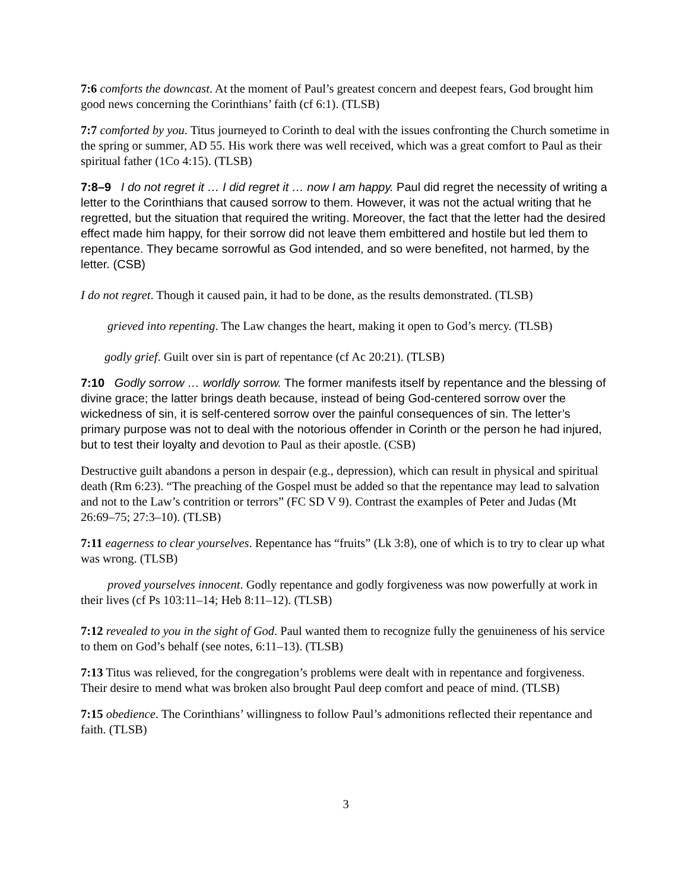7:6 comforts the downcast. At the moment of Paul’s greatest concern and deepest fears, God brought him good news concerning the Corinthians’ faith (cf 6:1). (TLSB)
7:7 comforted by you. Titus journeyed to Corinth to deal with the issues confronting the Church sometime in the spring or summer, AD 55. His work there was well received, which was a great comfort to Paul as their spiritual father (1Co 4:15). (TLSB)
7:8–9 I do not regret it … I did regret it … now I am happy. Paul did regret the necessity of writing a letter to the Corinthians that caused sorrow to them. However, it was not the actual writing that he regretted, but the situation that required the writing. Moreover, the fact that the letter had the desired effect made him happy, for their sorrow did not leave them embittered and hostile but led them to repentance. They became sorrowful as God intended, and so were benefited, not harmed, by the letter. (CSB)
I do not regret. Though it caused pain, it had to be done, as the results demonstrated. (TLSB)
grieved into repenting. The Law changes the heart, making it open to God’s mercy. (TLSB)
godly grief. Guilt over sin is part of repentance (cf Ac 20:21). (TLSB)
7:10 Godly sorrow … worldly sorrow. The former manifests itself by repentance and the blessing of divine grace; the latter brings death because, instead of being God-centered sorrow over the wickedness of sin, it is self-centered sorrow over the painful consequences of sin. The letter’s primary purpose was not to deal with the notorious offender in Corinth or the person he had injured, but to test their loyalty and devotion to Paul as their apostle. (CSB)
Destructive guilt abandons a person in despair (e.g., depression), which can result in physical and spiritual death (Rm 6:23). “The preaching of the Gospel must be added so that the repentance may lead to salvation and not to the Law’s contrition or terrors” (FC SD V 9). Contrast the examples of Peter and Judas (Mt 26:69–75; 27:3–10). (TLSB)
7:11 eagerness to clear yourselves. Repentance has “fruits” (Lk 3:8), one of which is to try to clear up what was wrong. (TLSB)
proved yourselves innocent. Godly repentance and godly forgiveness was now powerfully at work in their lives (cf Ps 103:11–14; Heb 8:11–12). (TLSB)
7:12 revealed to you in the sight of God. Paul wanted them to recognize fully the genuineness of his service to them on God’s behalf (see notes, 6:11–13). (TLSB)
7:13 Titus was relieved, for the congregation’s problems were dealt with in repentance and forgiveness. Their desire to mend what was broken also brought Paul deep comfort and peace of mind. (TLSB)
7:15 obedience. The Corinthians’ willingness to follow Paul’s admonitions reflected their repentance and faith. (TLSB)
3